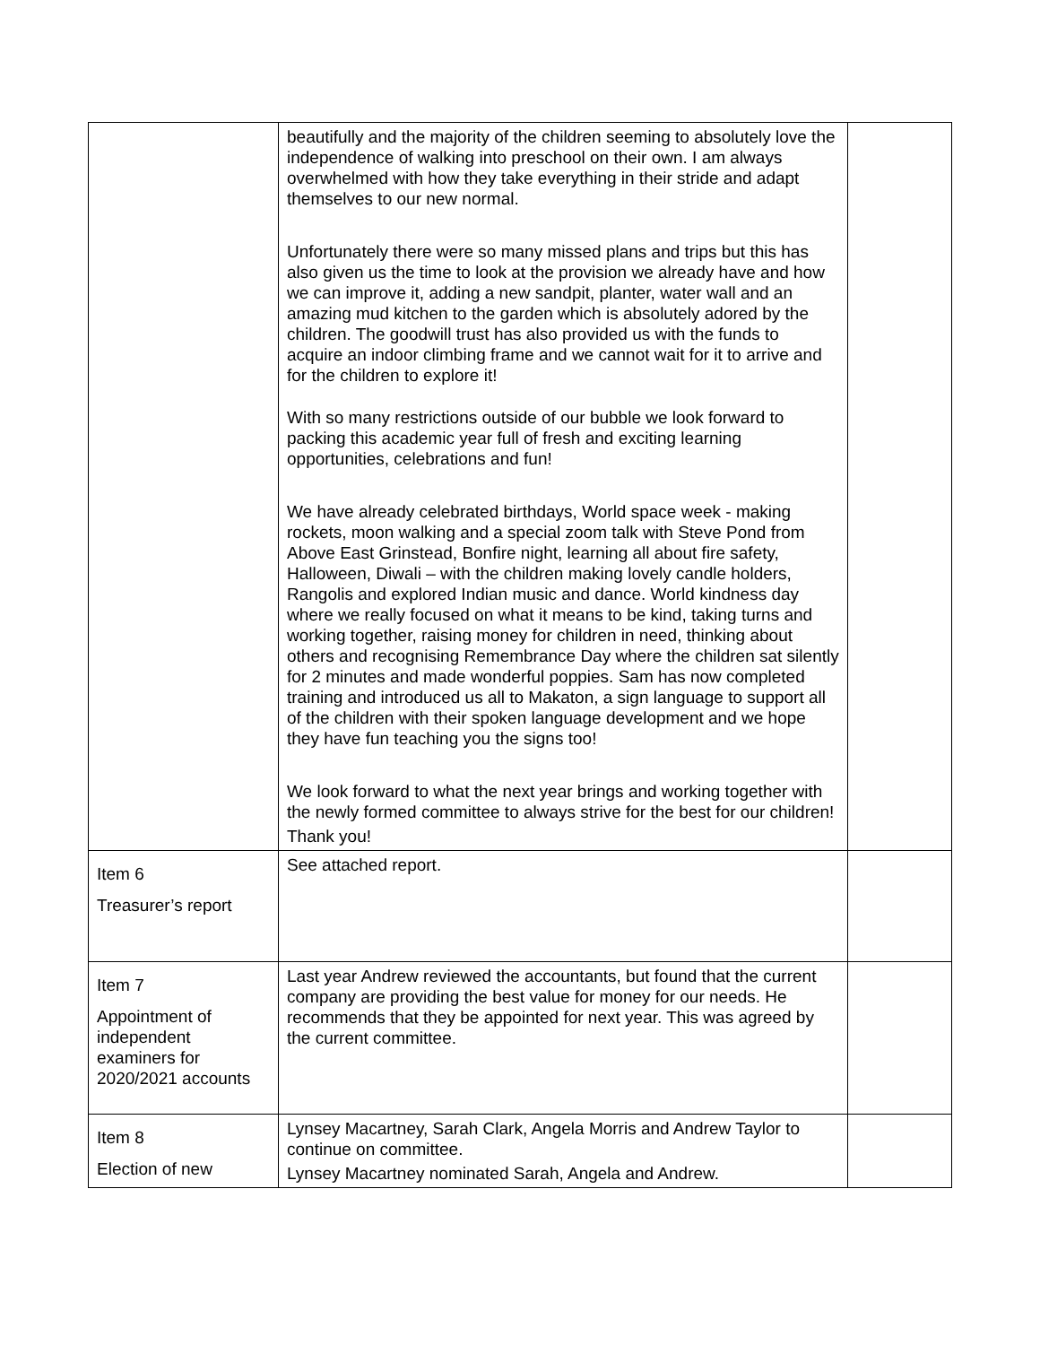| | beautifully and the majority of the children seeming to absolutely love the independence of walking into preschool on their own. I am always overwhelmed with how they take everything in their stride and adapt themselves to our new normal. Unfortunately there were so many missed plans and trips but this has also given us the time to look at the provision we already have and how we can improve it, adding a new sandpit, planter, water wall and an amazing mud kitchen to the garden which is absolutely adored by the children. The goodwill trust has also provided us with the funds to acquire an indoor climbing frame and we cannot wait for it to arrive and for the children to explore it! With so many restrictions outside of our bubble we look forward to packing this academic year full of fresh and exciting learning opportunities, celebrations and fun! We have already celebrated birthdays, World space week - making rockets, moon walking and a special zoom talk with Steve Pond from Above East Grinstead, Bonfire night, learning all about fire safety, Halloween, Diwali – with the children making lovely candle holders, Rangolis and explored Indian music and dance. World kindness day where we really focused on what it means to be kind, taking turns and working together, raising money for children in need, thinking about others and recognising Remembrance Day where the children sat silently for 2 minutes and made wonderful poppies. Sam has now completed training and introduced us all to Makaton, a sign language to support all of the children with their spoken language development and we hope they have fun teaching you the signs too! We look forward to what the next year brings and working together with the newly formed committee to always strive for the best for our children! Thank you! | |
| Item 6 Treasurer’s report | See attached report. | |
| Item 7 Appointment of independent examiners for 2020/2021 accounts | Last year Andrew reviewed the accountants, but found that the current company are providing the best value for money for our needs. He recommends that they be appointed for next year. This was agreed by the current committee. | |
| Item 8 Election of new | Lynsey Macartney, Sarah Clark, Angela Morris and Andrew Taylor to continue on committee. Lynsey Macartney nominated Sarah, Angela and Andrew. | |